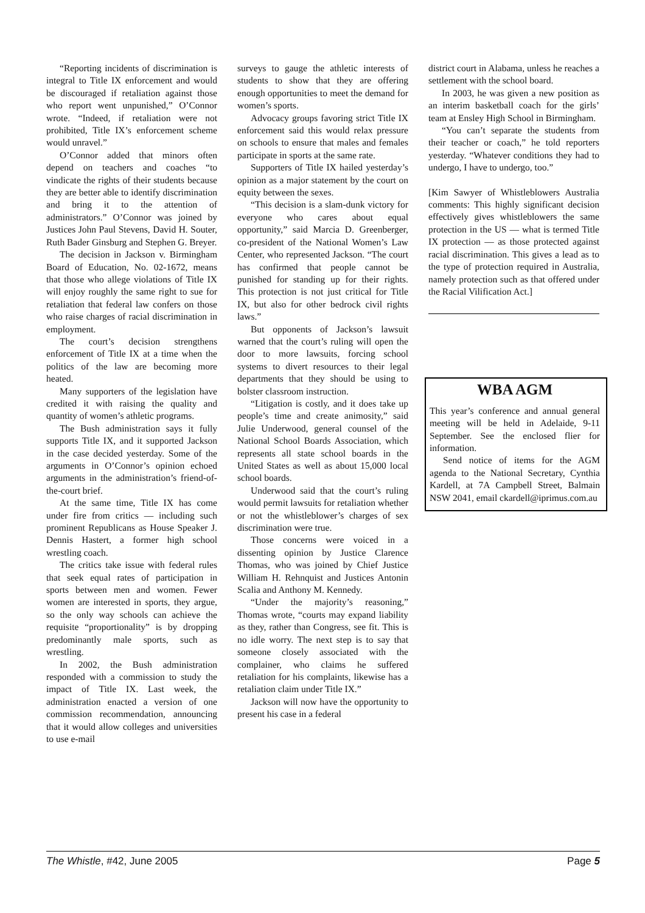“Reporting incidents of discrimination is integral to Title IX enforcement and would be discouraged if retaliation against those who report went unpunished,” O’Connor wrote. “Indeed, if retaliation were not prohibited, Title IX’s enforcement scheme would unravel.”
O’Connor added that minors often depend on teachers and coaches “to vindicate the rights of their students because they are better able to identify discrimination and bring it to the attention of administrators.” O’Connor was joined by Justices John Paul Stevens, David H. Souter, Ruth Bader Ginsburg and Stephen G. Breyer.
The decision in Jackson v. Birmingham Board of Education, No. 02-1672, means that those who allege violations of Title IX will enjoy roughly the same right to sue for retaliation that federal law confers on those who raise charges of racial discrimination in employment.
The court’s decision strengthens enforcement of Title IX at a time when the politics of the law are becoming more heated.
Many supporters of the legislation have credited it with raising the quality and quantity of women’s athletic programs.
The Bush administration says it fully supports Title IX, and it supported Jackson in the case decided yesterday. Some of the arguments in O’Connor’s opinion echoed arguments in the administration’s friend-of-the-court brief.
At the same time, Title IX has come under fire from critics — including such prominent Republicans as House Speaker J. Dennis Hastert, a former high school wrestling coach.
The critics take issue with federal rules that seek equal rates of participation in sports between men and women. Fewer women are interested in sports, they argue, so the only way schools can achieve the requisite “proportionality” is by dropping predominantly male sports, such as wrestling.
In 2002, the Bush administration responded with a commission to study the impact of Title IX. Last week, the administration enacted a version of one commission recommendation, announcing that it would allow colleges and universities to use e-mail
surveys to gauge the athletic interests of students to show that they are offering enough opportunities to meet the demand for women’s sports.
Advocacy groups favoring strict Title IX enforcement said this would relax pressure on schools to ensure that males and females participate in sports at the same rate.
Supporters of Title IX hailed yesterday’s opinion as a major statement by the court on equity between the sexes.
“This decision is a slam-dunk victory for everyone who cares about equal opportunity,” said Marcia D. Greenberger, co-president of the National Women’s Law Center, who represented Jackson. “The court has confirmed that people cannot be punished for standing up for their rights. This protection is not just critical for Title IX, but also for other bedrock civil rights laws.”
But opponents of Jackson’s lawsuit warned that the court’s ruling will open the door to more lawsuits, forcing school systems to divert resources to their legal departments that they should be using to bolster classroom instruction.
“Litigation is costly, and it does take up people’s time and create animosity,” said Julie Underwood, general counsel of the National School Boards Association, which represents all state school boards in the United States as well as about 15,000 local school boards.
Underwood said that the court’s ruling would permit lawsuits for retaliation whether or not the whistleblower’s charges of sex discrimination were true.
Those concerns were voiced in a dissenting opinion by Justice Clarence Thomas, who was joined by Chief Justice William H. Rehnquist and Justices Antonin Scalia and Anthony M. Kennedy.
“Under the majority’s reasoning,” Thomas wrote, “courts may expand liability as they, rather than Congress, see fit. This is no idle worry. The next step is to say that someone closely associated with the complainer, who claims he suffered retaliation for his complaints, likewise has a retaliation claim under Title IX.”
Jackson will now have the opportunity to present his case in a federal
district court in Alabama, unless he reaches a settlement with the school board.
In 2003, he was given a new position as an interim basketball coach for the girls’ team at Ensley High School in Birmingham.
“You can’t separate the students from their teacher or coach,” he told reporters yesterday. “Whatever conditions they had to undergo, I have to undergo, too.”
[Kim Sawyer of Whistleblowers Australia comments: This highly significant decision effectively gives whistleblowers the same protection in the US — what is termed Title IX protection — as those protected against racial discrimination. This gives a lead as to the type of protection required in Australia, namely protection such as that offered under the Racial Vilification Act.]
WBA AGM
This year’s conference and annual general meeting will be held in Adelaide, 9-11 September. See the enclosed flier for information.
Send notice of items for the AGM agenda to the National Secretary, Cynthia Kardell, at 7A Campbell Street, Balmain NSW 2041, email ckardell@iprimus.com.au
The Whistle, #42, June 2005 Page 5